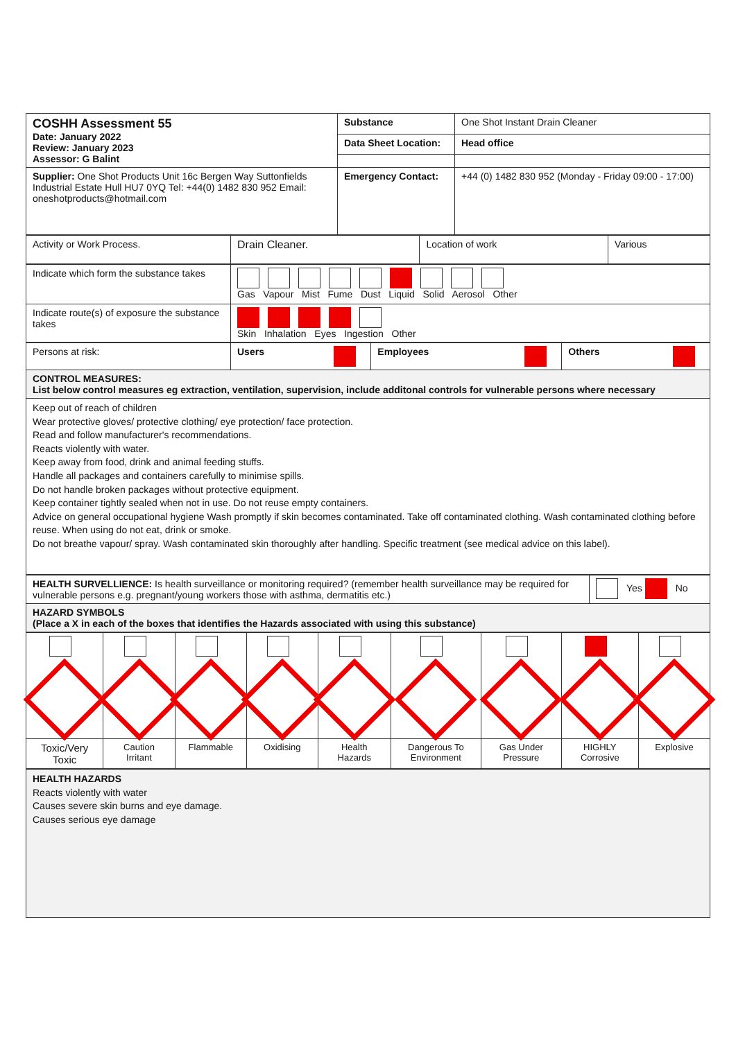| COSHH Assessment 55 Date: January 2022 Review: January 2023 Assessor: G Balint | Substance | One Shot Instant Drain Cleaner |
| | Data Sheet Location: | Head office |
| Supplier: One Shot Products Unit 16c Bergen Way Suttonfields Industrial Estate Hull HU7 0YQ Tel: +44(0) 1482 830 952 Email: oneshotproducts@hotmail.com | Emergency Contact: | +44 (0) 1482 830 952 (Monday - Friday 09:00 - 17:00) |
| Activity or Work Process. | Drain Cleaner. | Location of work | Various |
| Indicate which form the substance takes | Gas Vapour Mist Fume Dust Liquid Solid Aerosol Other |
| Indicate route(s) of exposure the substance takes | Skin Inhalation Eyes Ingestion Other |
| Persons at risk: | Users | Employees | Others |
| CONTROL MEASURES: List below control measures eg extraction, ventilation, supervision, include additonal controls for vulnerable persons where necessary | | | |
| Keep out of reach of children Wear protective gloves/ protective clothing/ eye protection/ face protection. Read and follow manufacturer's recommendations. Reacts violently with water. Keep away from food, drink and animal feeding stuffs. Handle all packages and containers carefully to minimise spills. Do not handle broken packages without protective equipment. Keep container tightly sealed when not in use. Do not reuse empty containers. Advice on general occupational hygiene Wash promptly if skin becomes contaminated. Take off contaminated clothing. Wash contaminated clothing before reuse. When using do not eat, drink or smoke. Do not breathe vapour/ spray. Wash contaminated skin thoroughly after handling. Specific treatment (see medical advice on this label). | | | |
| HEALTH SURVELLIENCE: Is health surveillance or monitoring required? (remember health surveillance may be required for vulnerable persons e.g. pregnant/young workers those with asthma, dermatitis etc.) | Yes No |
| HAZARD SYMBOLS (Place a X in each of the boxes that identifies the Hazards associated with using this substance) | |
| Toxic/Very Toxic | Caution Irritant | Flammable | Oxidising | Health Hazards | Dangerous To Environment | Gas Under Pressure | HIGHLY Corrosive | Explosive |
| HEALTH HAZARDS Reacts violently with water Causes severe skin burns and eye damage. Causes serious eye damage |